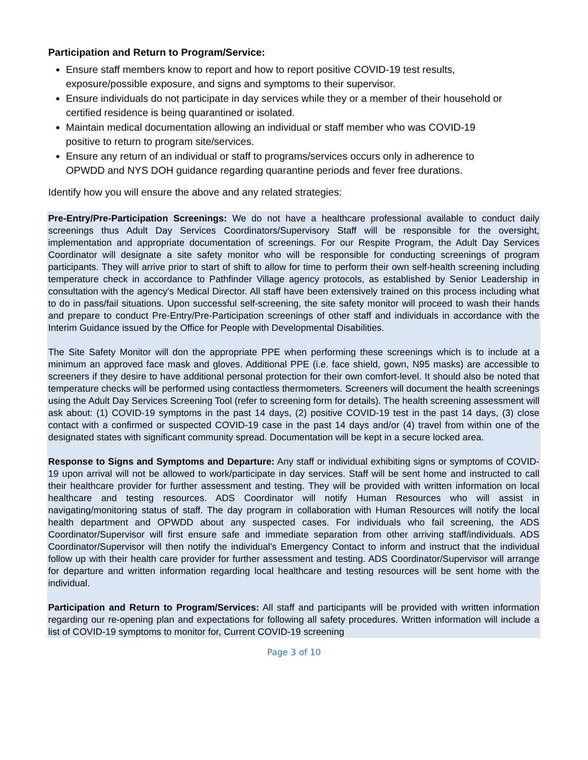Participation and Return to Program/Service:
Ensure staff members know to report and how to report positive COVID-19 test results, exposure/possible exposure, and signs and symptoms to their supervisor.
Ensure individuals do not participate in day services while they or a member of their household or certified residence is being quarantined or isolated.
Maintain medical documentation allowing an individual or staff member who was COVID-19 positive to return to program site/services.
Ensure any return of an individual or staff to programs/services occurs only in adherence to OPWDD and NYS DOH guidance regarding quarantine periods and fever free durations.
Identify how you will ensure the above and any related strategies:
Pre-Entry/Pre-Participation Screenings: We do not have a healthcare professional available to conduct daily screenings thus Adult Day Services Coordinators/Supervisory Staff will be responsible for the oversight, implementation and appropriate documentation of screenings. For our Respite Program, the Adult Day Services Coordinator will designate a site safety monitor who will be responsible for conducting screenings of program participants. They will arrive prior to start of shift to allow for time to perform their own self-health screening including temperature check in accordance to Pathfinder Village agency protocols, as established by Senior Leadership in consultation with the agency's Medical Director. All staff have been extensively trained on this process including what to do in pass/fail situations. Upon successful self-screening, the site safety monitor will proceed to wash their hands and prepare to conduct Pre-Entry/Pre-Participation screenings of other staff and individuals in accordance with the Interim Guidance issued by the Office for People with Developmental Disabilities.
The Site Safety Monitor will don the appropriate PPE when performing these screenings which is to include at a minimum an approved face mask and gloves. Additional PPE (i.e. face shield, gown, N95 masks) are accessible to screeners if they desire to have additional personal protection for their own comfort-level. It should also be noted that temperature checks will be performed using contactless thermometers. Screeners will document the health screenings using the Adult Day Services Screening Tool (refer to screening form for details). The health screening assessment will ask about: (1) COVID-19 symptoms in the past 14 days, (2) positive COVID-19 test in the past 14 days, (3) close contact with a confirmed or suspected COVID-19 case in the past 14 days and/or (4) travel from within one of the designated states with significant community spread. Documentation will be kept in a secure locked area.
Response to Signs and Symptoms and Departure: Any staff or individual exhibiting signs or symptoms of COVID-19 upon arrival will not be allowed to work/participate in day services. Staff will be sent home and instructed to call their healthcare provider for further assessment and testing. They will be provided with written information on local healthcare and testing resources. ADS Coordinator will notify Human Resources who will assist in navigating/monitoring status of staff. The day program in collaboration with Human Resources will notify the local health department and OPWDD about any suspected cases. For individuals who fail screening, the ADS Coordinator/Supervisor will first ensure safe and immediate separation from other arriving staff/individuals. ADS Coordinator/Supervisor will then notify the individual's Emergency Contact to inform and instruct that the individual follow up with their health care provider for further assessment and testing. ADS Coordinator/Supervisor will arrange for departure and written information regarding local healthcare and testing resources will be sent home with the individual.
Participation and Return to Program/Services: All staff and participants will be provided with written information regarding our re-opening plan and expectations for following all safety procedures. Written information will include a list of COVID-19 symptoms to monitor for, Current COVID-19 screening
Page 3 of 10